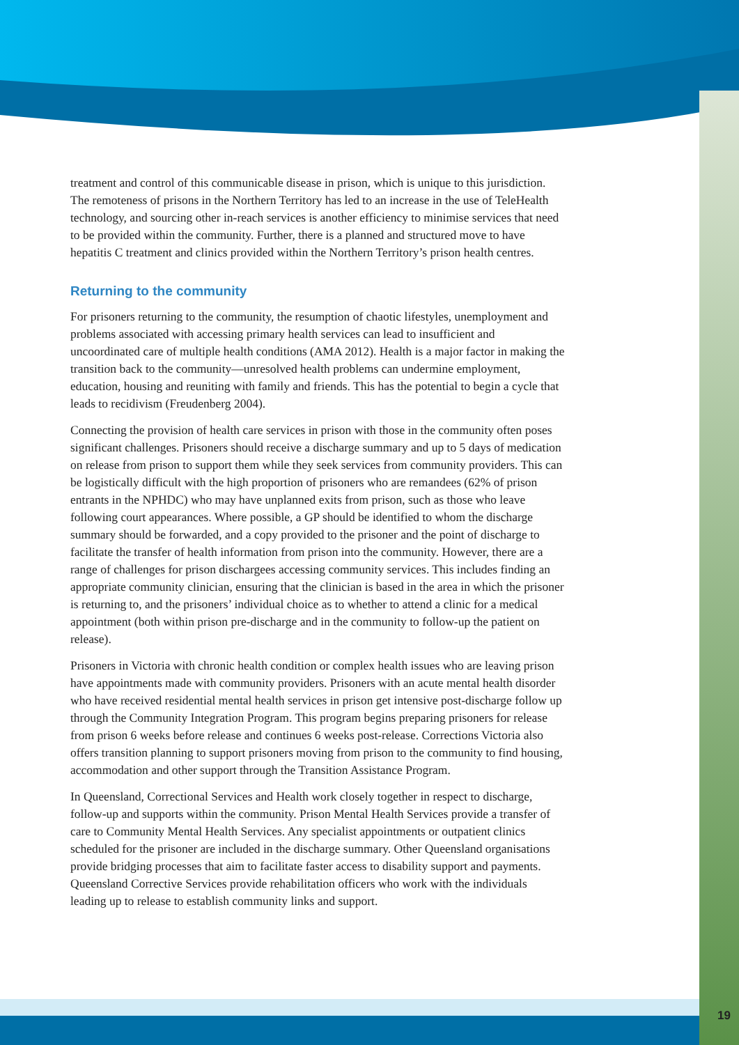treatment and control of this communicable disease in prison, which is unique to this jurisdiction. The remoteness of prisons in the Northern Territory has led to an increase in the use of TeleHealth technology, and sourcing other in-reach services is another efficiency to minimise services that need to be provided within the community. Further, there is a planned and structured move to have hepatitis C treatment and clinics provided within the Northern Territory’s prison health centres.
Returning to the community
For prisoners returning to the community, the resumption of chaotic lifestyles, unemployment and problems associated with accessing primary health services can lead to insufficient and uncoordinated care of multiple health conditions (AMA 2012). Health is a major factor in making the transition back to the community—unresolved health problems can undermine employment, education, housing and reuniting with family and friends. This has the potential to begin a cycle that leads to recidivism (Freudenberg 2004).
Connecting the provision of health care services in prison with those in the community often poses significant challenges. Prisoners should receive a discharge summary and up to 5 days of medication on release from prison to support them while they seek services from community providers. This can be logistically difficult with the high proportion of prisoners who are remandees (62% of prison entrants in the NPHDC) who may have unplanned exits from prison, such as those who leave following court appearances. Where possible, a GP should be identified to whom the discharge summary should be forwarded, and a copy provided to the prisoner and the point of discharge to facilitate the transfer of health information from prison into the community. However, there are a range of challenges for prison dischargees accessing community services. This includes finding an appropriate community clinician, ensuring that the clinician is based in the area in which the prisoner is returning to, and the prisoners’ individual choice as to whether to attend a clinic for a medical appointment (both within prison pre-discharge and in the community to follow-up the patient on release).
Prisoners in Victoria with chronic health condition or complex health issues who are leaving prison have appointments made with community providers. Prisoners with an acute mental health disorder who have received residential mental health services in prison get intensive post-discharge follow up through the Community Integration Program. This program begins preparing prisoners for release from prison 6 weeks before release and continues 6 weeks post-release. Corrections Victoria also offers transition planning to support prisoners moving from prison to the community to find housing, accommodation and other support through the Transition Assistance Program.
In Queensland, Correctional Services and Health work closely together in respect to discharge, follow-up and supports within the community. Prison Mental Health Services provide a transfer of care to Community Mental Health Services. Any specialist appointments or outpatient clinics scheduled for the prisoner are included in the discharge summary. Other Queensland organisations provide bridging processes that aim to facilitate faster access to disability support and payments. Queensland Corrective Services provide rehabilitation officers who work with the individuals leading up to release to establish community links and support.
19